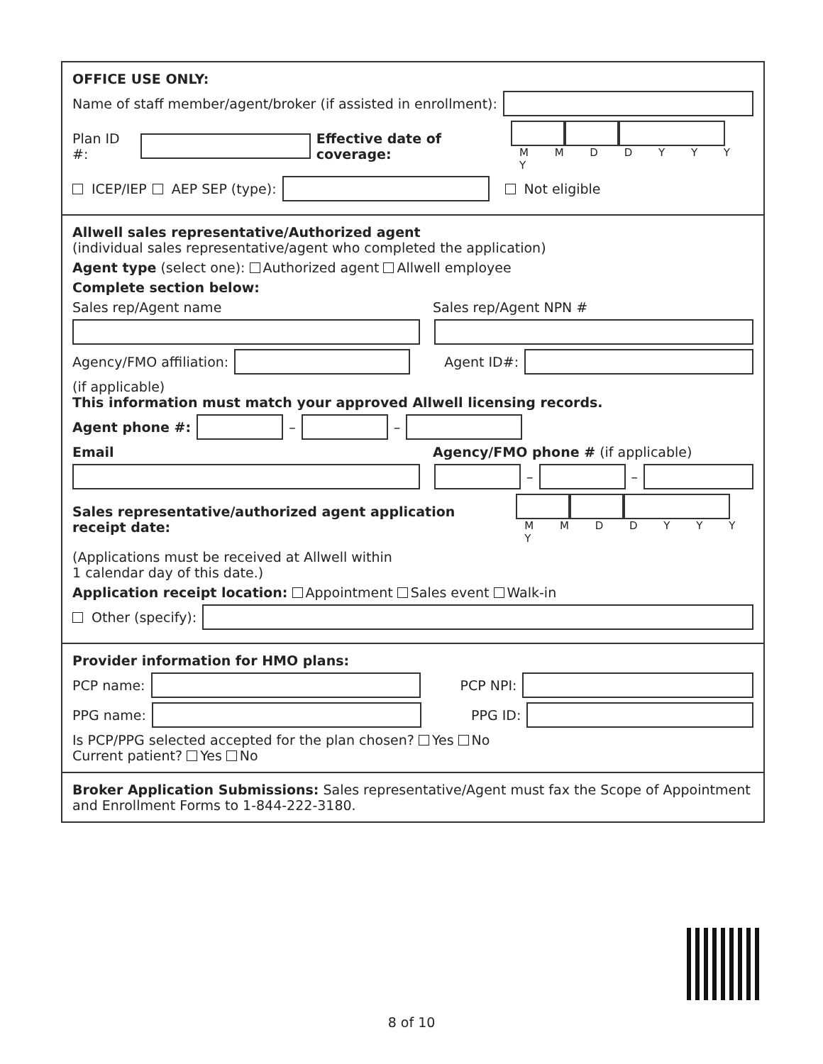OFFICE USE ONLY:
Name of staff member/agent/broker (if assisted in enrollment):
Plan ID #: Effective date of coverage: M M D D Y Y Y Y
ICEP/IEP AEP SEP (type): Not eligible
Allwell sales representative/Authorized agent
(individual sales representative/agent who completed the application)
Agent type (select one): Authorized agent Allwell employee
Complete section below:
Sales rep/Agent name Sales rep/Agent NPN #
Agency/FMO affiliation: Agent ID#:
(if applicable)
This information must match your approved Allwell licensing records.
Agent phone #: – –
Email Agency/FMO phone # (if applicable)
– –
Sales representative/authorized agent application receipt date: M M D D Y Y Y Y
(Applications must be received at Allwell within
1 calendar day of this date.)
Application receipt location: Appointment Sales event Walk-in
Other (specify):
Provider information for HMO plans:
PCP name: PCP NPI:
PPG name: PPG ID:
Is PCP/PPG selected accepted for the plan chosen? Yes No
Current patient? Yes No
Broker Application Submissions: Sales representative/Agent must fax the Scope of Appointment and Enrollment Forms to 1-844-222-3180.
8 of 10